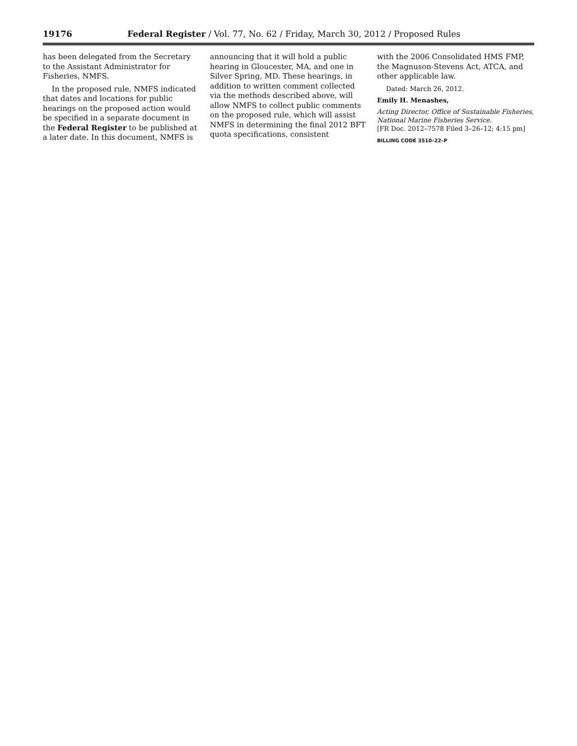19176 Federal Register / Vol. 77, No. 62 / Friday, March 30, 2012 / Proposed Rules
has been delegated from the Secretary to the Assistant Administrator for Fisheries, NMFS.
In the proposed rule, NMFS indicated that dates and locations for public hearings on the proposed action would be specified in a separate document in the Federal Register to be published at a later date. In this document, NMFS is
announcing that it will hold a public hearing in Gloucester, MA, and one in Silver Spring, MD. These hearings, in addition to written comment collected via the methods described above, will allow NMFS to collect public comments on the proposed rule, which will assist NMFS in determining the final 2012 BFT quota specifications, consistent
with the 2006 Consolidated HMS FMP, the Magnuson-Stevens Act, ATCA, and other applicable law.
Dated: March 26, 2012.
Emily H. Menashes,
Acting Director, Office of Sustainable Fisheries, National Marine Fisheries Service.
[FR Doc. 2012–7578 Filed 3–26–12; 4:15 pm]
BILLING CODE 3510–22–P